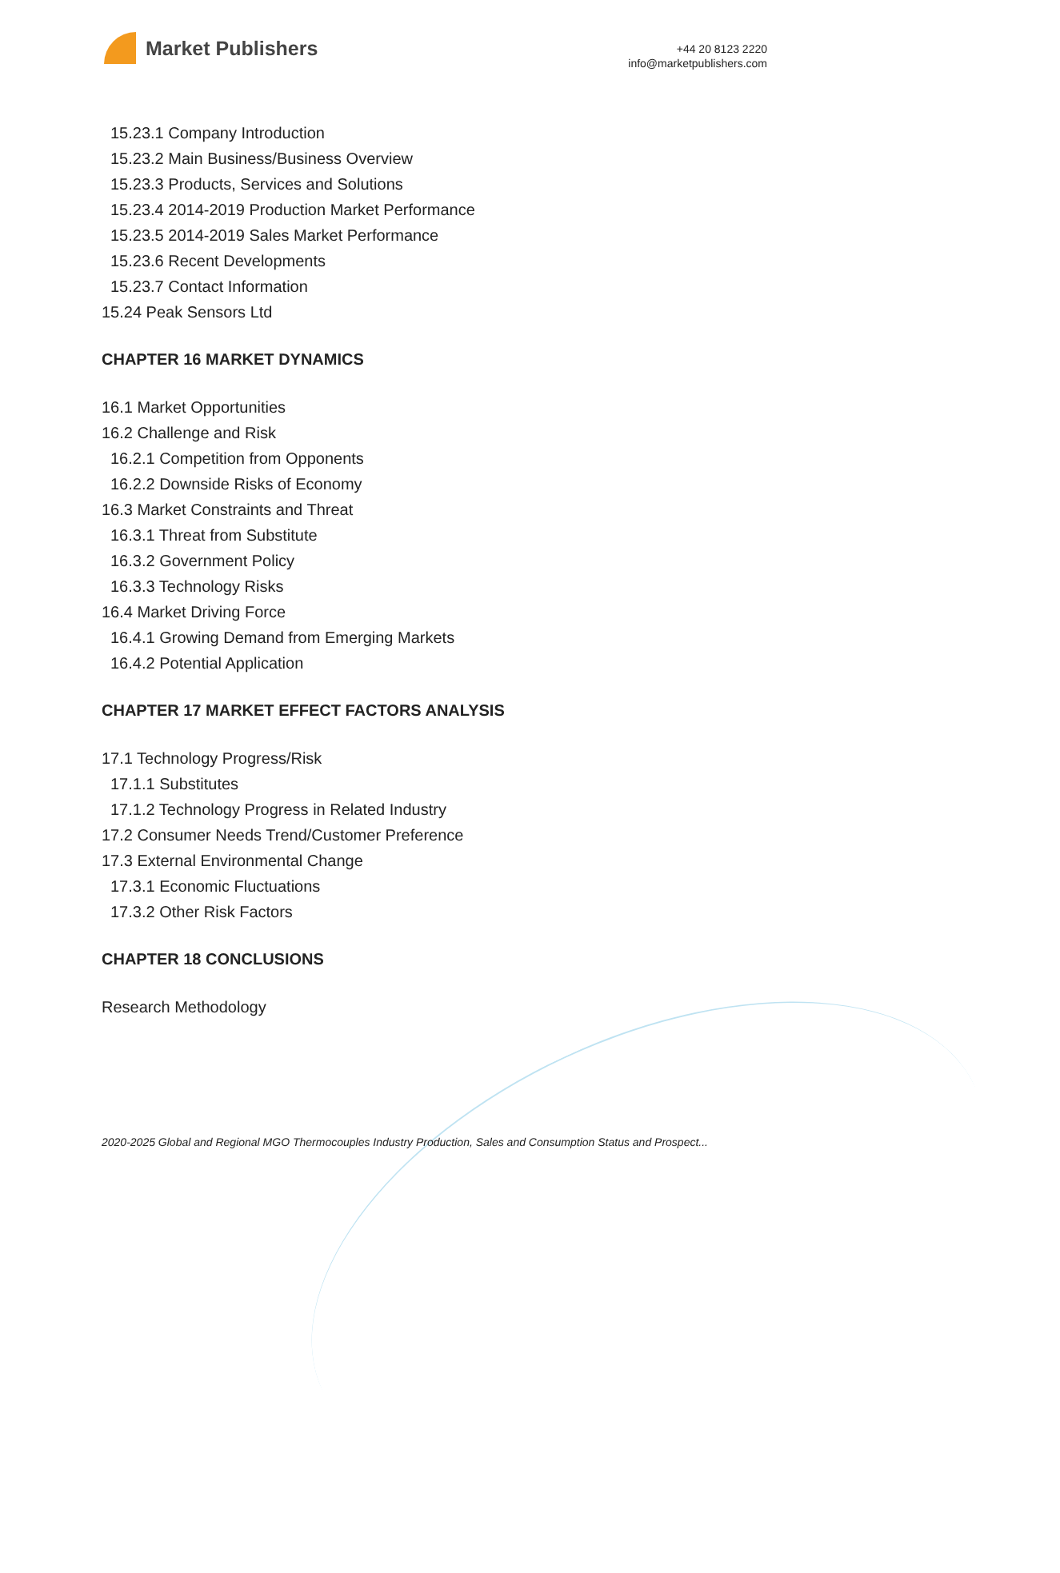Market Publishers
+44 20 8123 2220
info@marketpublishers.com
15.23.1 Company Introduction
15.23.2 Main Business/Business Overview
15.23.3 Products, Services and Solutions
15.23.4 2014-2019 Production Market Performance
15.23.5 2014-2019 Sales Market Performance
15.23.6 Recent Developments
15.23.7 Contact Information
15.24 Peak Sensors Ltd
CHAPTER 16 MARKET DYNAMICS
16.1 Market Opportunities
16.2 Challenge and Risk
16.2.1 Competition from Opponents
16.2.2 Downside Risks of Economy
16.3 Market Constraints and Threat
16.3.1 Threat from Substitute
16.3.2 Government Policy
16.3.3 Technology Risks
16.4 Market Driving Force
16.4.1 Growing Demand from Emerging Markets
16.4.2 Potential Application
CHAPTER 17 MARKET EFFECT FACTORS ANALYSIS
17.1 Technology Progress/Risk
17.1.1 Substitutes
17.1.2 Technology Progress in Related Industry
17.2 Consumer Needs Trend/Customer Preference
17.3 External Environmental Change
17.3.1 Economic Fluctuations
17.3.2 Other Risk Factors
CHAPTER 18 CONCLUSIONS
Research Methodology
2020-2025 Global and Regional MGO Thermocouples Industry Production, Sales and Consumption Status and Prospect...